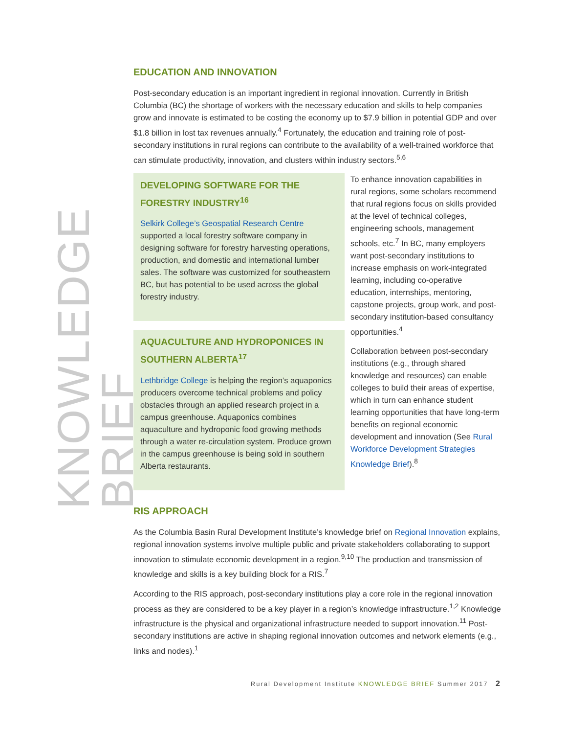KNOWLEDGE BRIEF
EDUCATION AND INNOVATION
Post-secondary education is an important ingredient in regional innovation. Currently in British Columbia (BC) the shortage of workers with the necessary education and skills to help companies grow and innovate is estimated to be costing the economy up to $7.9 billion in potential GDP and over $1.8 billion in lost tax revenues annually.<sup>4</sup> Fortunately, the education and training role of post-secondary institutions in rural regions can contribute to the availability of a well-trained workforce that can stimulate productivity, innovation, and clusters within industry sectors.<sup>5,6</sup>
DEVELOPING SOFTWARE FOR THE FORESTRY INDUSTRY<sup>16</sup>
Selkirk College’s Geospatial Research Centre supported a local forestry software company in designing software for forestry harvesting operations, production, and domestic and international lumber sales. The software was customized for southeastern BC, but has potential to be used across the global forestry industry.
AQUACULTURE AND HYDROPONICES IN SOUTHERN ALBERTA<sup>17</sup>
Lethbridge College is helping the region’s aquaponics producers overcome technical problems and policy obstacles through an applied research project in a campus greenhouse. Aquaponics combines aquaculture and hydroponic food growing methods through a water re-circulation system. Produce grown in the campus greenhouse is being sold in southern Alberta restaurants.
To enhance innovation capabilities in rural regions, some scholars recommend that rural regions focus on skills provided at the level of technical colleges, engineering schools, management schools, etc.<sup>7</sup> In BC, many employers want post-secondary institutions to increase emphasis on work-integrated learning, including co-operative education, internships, mentoring, capstone projects, group work, and post-secondary institution-based consultancy opportunities.<sup>4</sup>
Collaboration between post-secondary institutions (e.g., through shared knowledge and resources) can enable colleges to build their areas of expertise, which in turn can enhance student learning opportunities that have long-term benefits on regional economic development and innovation (See Rural Workforce Development Strategies Knowledge Brief).<sup>8</sup>
RIS APPROACH
As the Columbia Basin Rural Development Institute’s knowledge brief on Regional Innovation explains, regional innovation systems involve multiple public and private stakeholders collaborating to support innovation to stimulate economic development in a region.<sup>9,10</sup> The production and transmission of knowledge and skills is a key building block for a RIS.<sup>7</sup>
According to the RIS approach, post-secondary institutions play a core role in the regional innovation process as they are considered to be a key player in a region’s knowledge infrastructure.<sup>1,2</sup> Knowledge infrastructure is the physical and organizational infrastructure needed to support innovation.<sup>11</sup> Post-secondary institutions are active in shaping regional innovation outcomes and network elements (e.g., links and nodes).<sup>1</sup>
Rural Development Institute KNOWLEDGE BRIEF Summer 2017 2